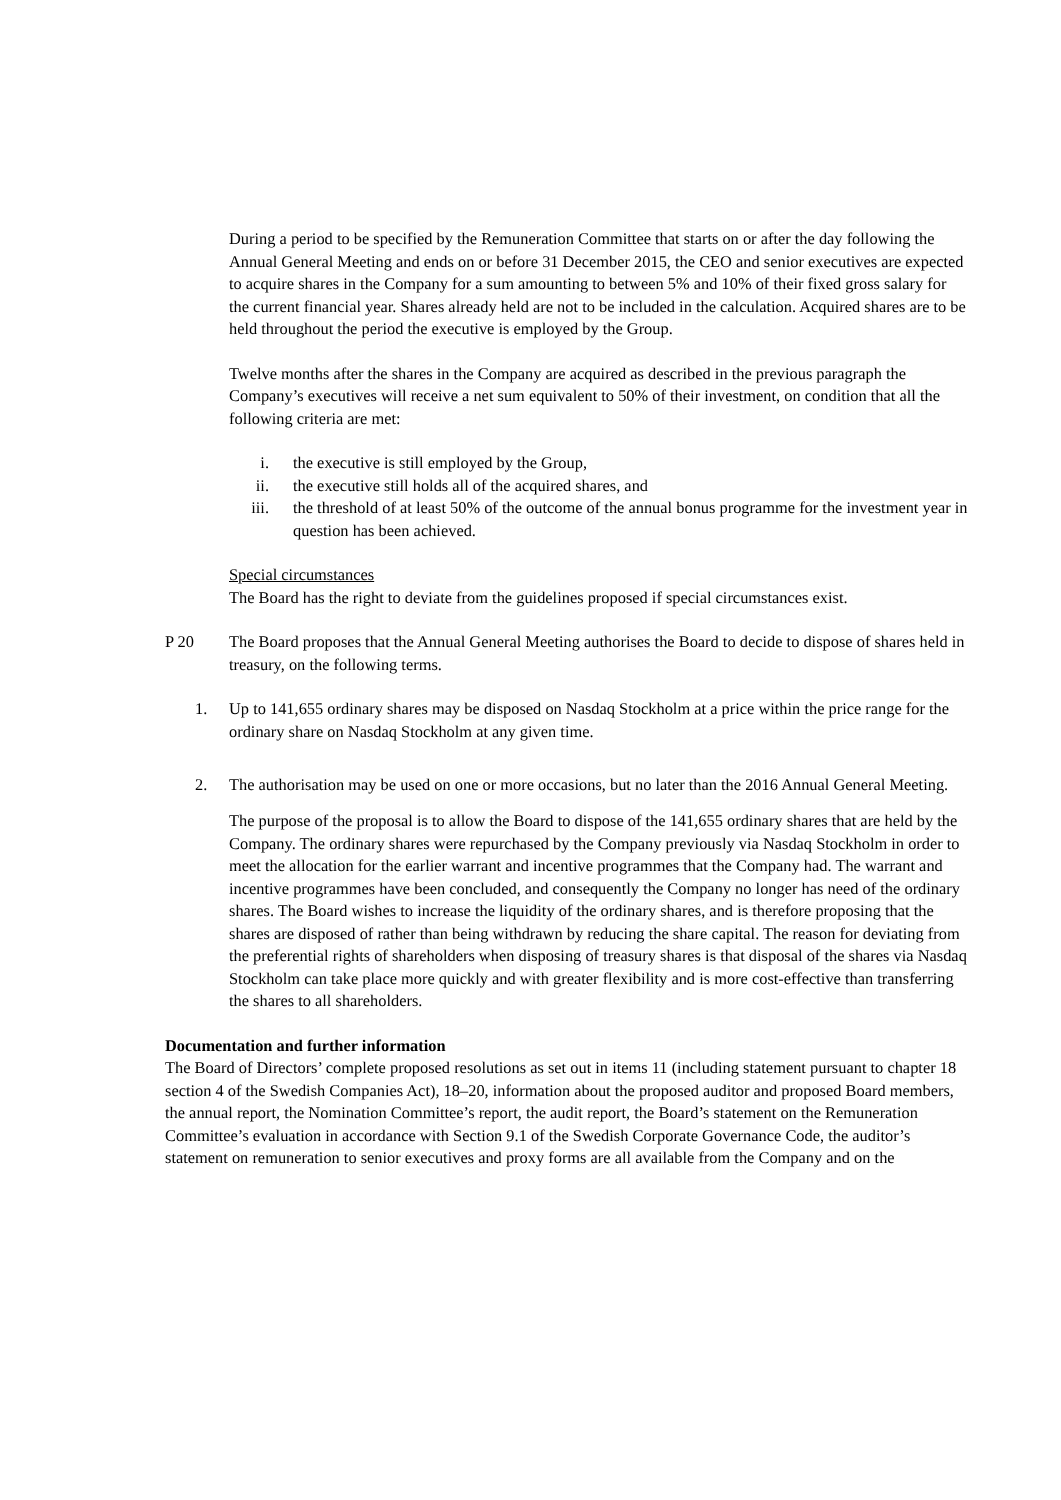During a period to be specified by the Remuneration Committee that starts on or after the day following the Annual General Meeting and ends on or before 31 December 2015, the CEO and senior executives are expected to acquire shares in the Company for a sum amounting to between 5% and 10% of their fixed gross salary for the current financial year. Shares already held are not to be included in the calculation. Acquired shares are to be held throughout the period the executive is employed by the Group.
Twelve months after the shares in the Company are acquired as described in the previous paragraph the Company’s executives will receive a net sum equivalent to 50% of their investment, on condition that all the following criteria are met:
i. the executive is still employed by the Group,
ii. the executive still holds all of the acquired shares, and
iii. the threshold of at least 50% of the outcome of the annual bonus programme for the investment year in question has been achieved.
Special circumstances
The Board has the right to deviate from the guidelines proposed if special circumstances exist.
P 20 The Board proposes that the Annual General Meeting authorises the Board to decide to dispose of shares held in treasury, on the following terms.
1. Up to 141,655 ordinary shares may be disposed on Nasdaq Stockholm at a price within the price range for the ordinary share on Nasdaq Stockholm at any given time.
2. The authorisation may be used on one or more occasions, but no later than the 2016 Annual General Meeting.
The purpose of the proposal is to allow the Board to dispose of the 141,655 ordinary shares that are held by the Company. The ordinary shares were repurchased by the Company previously via Nasdaq Stockholm in order to meet the allocation for the earlier warrant and incentive programmes that the Company had. The warrant and incentive programmes have been concluded, and consequently the Company no longer has need of the ordinary shares. The Board wishes to increase the liquidity of the ordinary shares, and is therefore proposing that the shares are disposed of rather than being withdrawn by reducing the share capital. The reason for deviating from the preferential rights of shareholders when disposing of treasury shares is that disposal of the shares via Nasdaq Stockholm can take place more quickly and with greater flexibility and is more cost-effective than transferring the shares to all shareholders.
Documentation and further information
The Board of Directors’ complete proposed resolutions as set out in items 11 (including statement pursuant to chapter 18 section 4 of the Swedish Companies Act), 18–20, information about the proposed auditor and proposed Board members, the annual report, the Nomination Committee’s report, the audit report, the Board’s statement on the Remuneration Committee’s evaluation in accordance with Section 9.1 of the Swedish Corporate Governance Code, the auditor’s statement on remuneration to senior executives and proxy forms are all available from the Company and on the